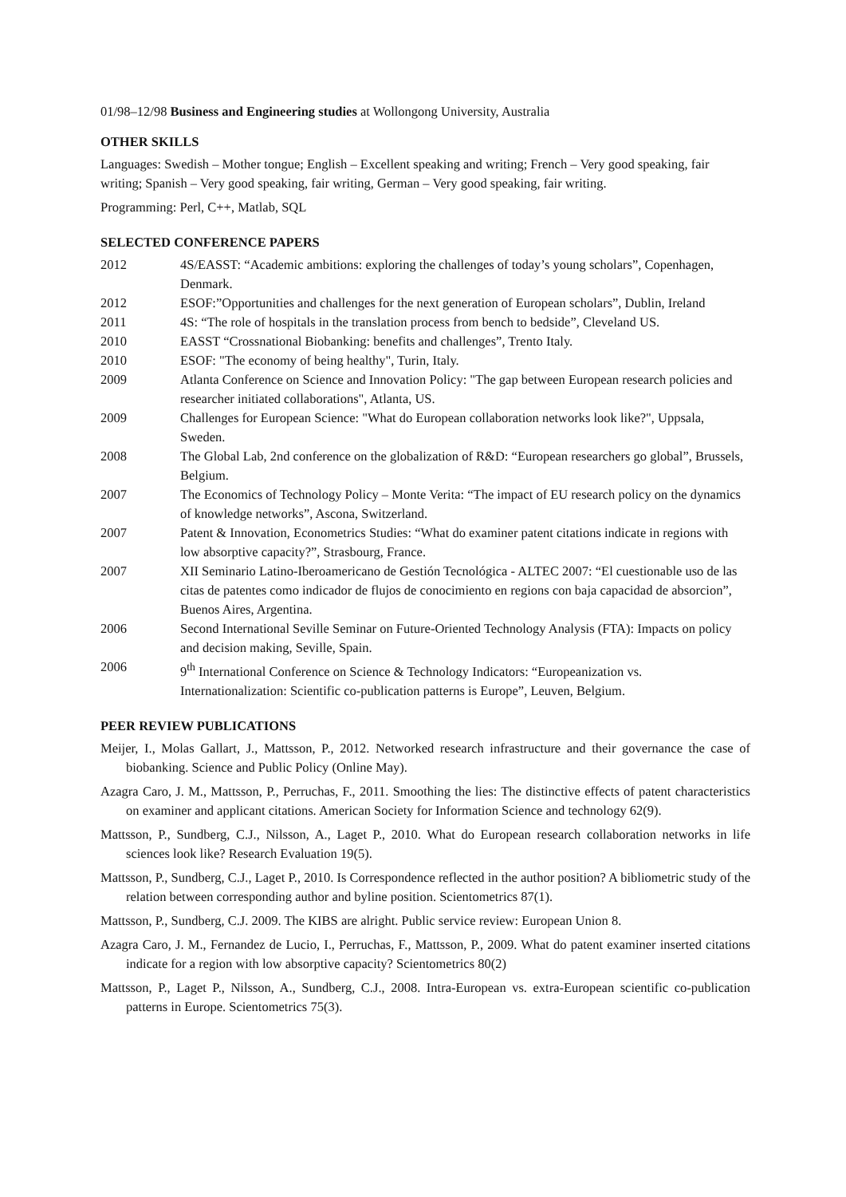01/98–12/98 Business and Engineering studies at Wollongong University, Australia
OTHER SKILLS
Languages: Swedish – Mother tongue; English – Excellent speaking and writing; French – Very good speaking, fair writing; Spanish – Very good speaking, fair writing, German – Very good speaking, fair writing.
Programming: Perl, C++, Matlab, SQL
SELECTED CONFERENCE PAPERS
2012 4S/EASST: “Academic ambitions: exploring the challenges of today’s young scholars”, Copenhagen, Denmark.
2012 ESOF:”Opportunities and challenges for the next generation of European scholars”, Dublin, Ireland
2011 4S: “The role of hospitals in the translation process from bench to bedside”, Cleveland US.
2010 EASST “Crossnational Biobanking: benefits and challenges”, Trento Italy.
2010 ESOF: "The economy of being healthy", Turin, Italy.
2009 Atlanta Conference on Science and Innovation Policy: "The gap between European research policies and researcher initiated collaborations", Atlanta, US.
2009 Challenges for European Science: "What do European collaboration networks look like?", Uppsala, Sweden.
2008 The Global Lab, 2nd conference on the globalization of R&D: “European researchers go global”, Brussels, Belgium.
2007 The Economics of Technology Policy – Monte Verita: “The impact of EU research policy on the dynamics of knowledge networks”, Ascona, Switzerland.
2007 Patent & Innovation, Econometrics Studies: “What do examiner patent citations indicate in regions with low absorptive capacity?”, Strasbourg, France.
2007 XII Seminario Latino-Iberoamericano de Gestión Tecnológica - ALTEC 2007: “El cuestionable uso de las citas de patentes como indicador de flujos de conocimiento en regions con baja capacidad de absorcion”, Buenos Aires, Argentina.
2006 Second International Seville Seminar on Future-Oriented Technology Analysis (FTA): Impacts on policy and decision making, Seville, Spain.
2006 9<sup>th</sup> International Conference on Science & Technology Indicators: “Europeanization vs. Internationalization: Scientific co-publication patterns is Europe”, Leuven, Belgium.
PEER REVIEW PUBLICATIONS
Meijer, I., Molas Gallart, J., Mattsson, P., 2012. Networked research infrastructure and their governance the case of biobanking. Science and Public Policy (Online May).
Azagra Caro, J. M., Mattsson, P., Perruchas, F., 2011. Smoothing the lies: The distinctive effects of patent characteristics on examiner and applicant citations. American Society for Information Science and technology 62(9).
Mattsson, P., Sundberg, C.J., Nilsson, A., Laget P., 2010. What do European research collaboration networks in life sciences look like? Research Evaluation 19(5).
Mattsson, P., Sundberg, C.J., Laget P., 2010. Is Correspondence reflected in the author position? A bibliometric study of the relation between corresponding author and byline position. Scientometrics 87(1).
Mattsson, P., Sundberg, C.J. 2009. The KIBS are alright. Public service review: European Union 8.
Azagra Caro, J. M., Fernandez de Lucio, I., Perruchas, F., Mattsson, P., 2009. What do patent examiner inserted citations indicate for a region with low absorptive capacity? Scientometrics 80(2)
Mattsson, P., Laget P., Nilsson, A., Sundberg, C.J., 2008. Intra-European vs. extra-European scientific co-publication patterns in Europe. Scientometrics 75(3).